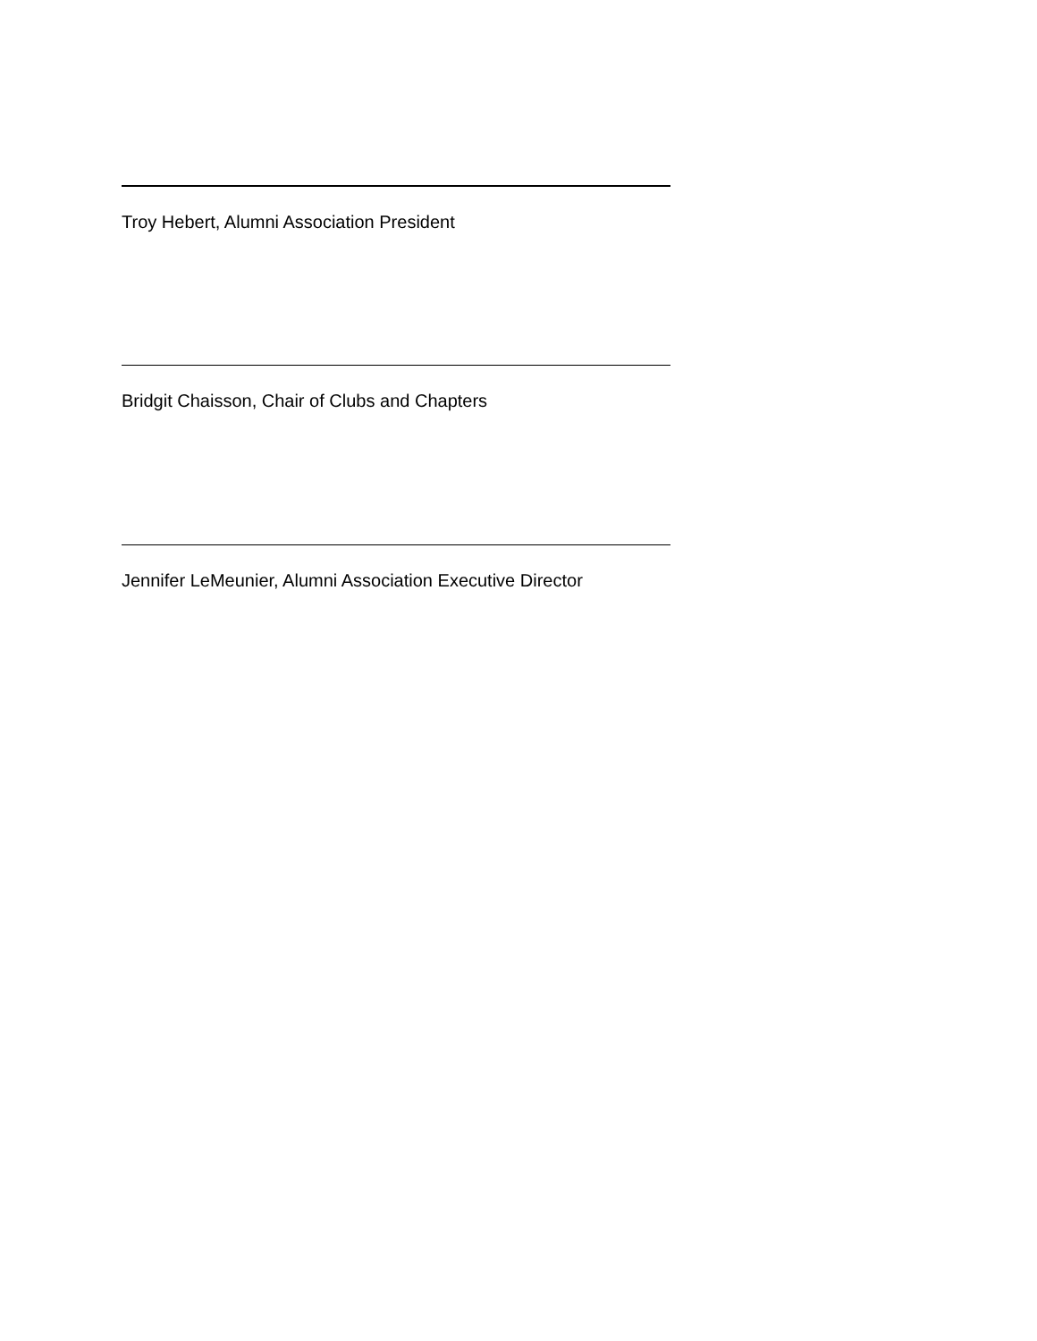Troy Hebert, Alumni Association President
Bridgit Chaisson, Chair of Clubs and Chapters
Jennifer LeMeunier, Alumni Association Executive Director